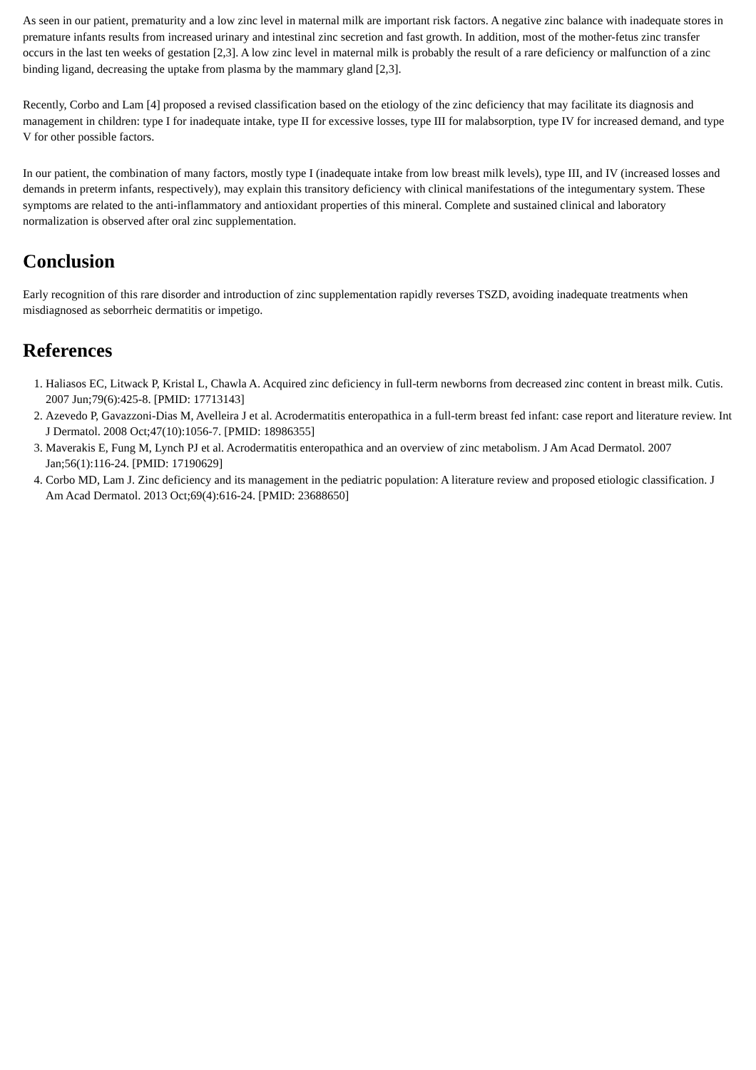As seen in our patient, prematurity and a low zinc level in maternal milk are important risk factors. A negative zinc balance with inadequate stores in premature infants results from increased urinary and intestinal zinc secretion and fast growth. In addition, most of the mother-fetus zinc transfer occurs in the last ten weeks of gestation [2,3]. A low zinc level in maternal milk is probably the result of a rare deficiency or malfunction of a zinc binding ligand, decreasing the uptake from plasma by the mammary gland [2,3].
Recently, Corbo and Lam [4] proposed a revised classification based on the etiology of the zinc deficiency that may facilitate its diagnosis and management in children: type I for inadequate intake, type II for excessive losses, type III for malabsorption, type IV for increased demand, and type V for other possible factors.
In our patient, the combination of many factors, mostly type I (inadequate intake from low breast milk levels), type III, and IV (increased losses and demands in preterm infants, respectively), may explain this transitory deficiency with clinical manifestations of the integumentary system. These symptoms are related to the anti-inflammatory and antioxidant properties of this mineral. Complete and sustained clinical and laboratory normalization is observed after oral zinc supplementation.
Conclusion
Early recognition of this rare disorder and introduction of zinc supplementation rapidly reverses TSZD, avoiding inadequate treatments when misdiagnosed as seborrheic dermatitis or impetigo.
References
1. Haliasos EC, Litwack P, Kristal L, Chawla A. Acquired zinc deficiency in full-term newborns from decreased zinc content in breast milk. Cutis. 2007 Jun;79(6):425-8. [PMID: 17713143]
2. Azevedo P, Gavazzoni-Dias M, Avelleira J et al. Acrodermatitis enteropathica in a full-term breast fed infant: case report and literature review. Int J Dermatol. 2008 Oct;47(10):1056-7. [PMID: 18986355]
3. Maverakis E, Fung M, Lynch PJ et al. Acrodermatitis enteropathica and an overview of zinc metabolism. J Am Acad Dermatol. 2007 Jan;56(1):116-24. [PMID: 17190629]
4. Corbo MD, Lam J. Zinc deficiency and its management in the pediatric population: A literature review and proposed etiologic classification. J Am Acad Dermatol. 2013 Oct;69(4):616-24. [PMID: 23688650]